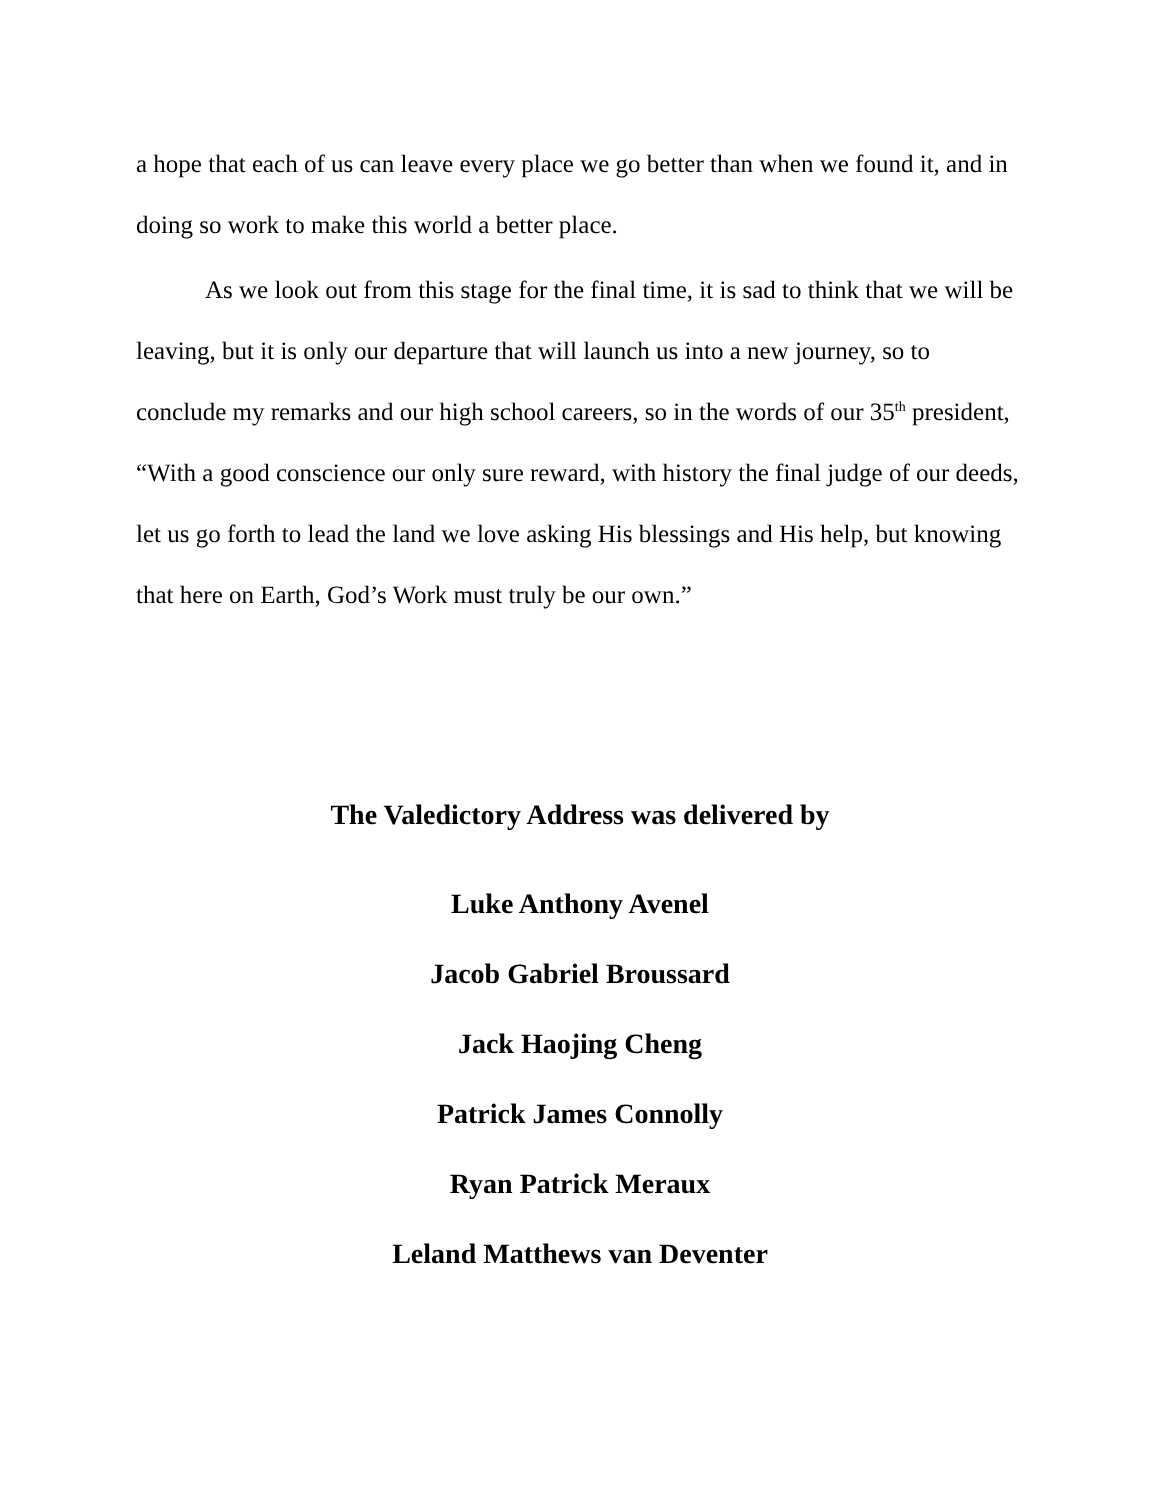a hope that each of us can leave every place we go better than when we found it, and in doing so work to make this world a better place.
As we look out from this stage for the final time, it is sad to think that we will be leaving, but it is only our departure that will launch us into a new journey, so to conclude my remarks and our high school careers, so in the words of our 35<sup>th</sup> president, “With a good conscience our only sure reward, with history the final judge of our deeds, let us go forth to lead the land we love asking His blessings and His help, but knowing that here on Earth, God’s Work must truly be our own.”
The Valedictory Address was delivered by
Luke Anthony Avenel
Jacob Gabriel Broussard
Jack Haojing Cheng
Patrick James Connolly
Ryan Patrick Meraux
Leland Matthews van Deventer